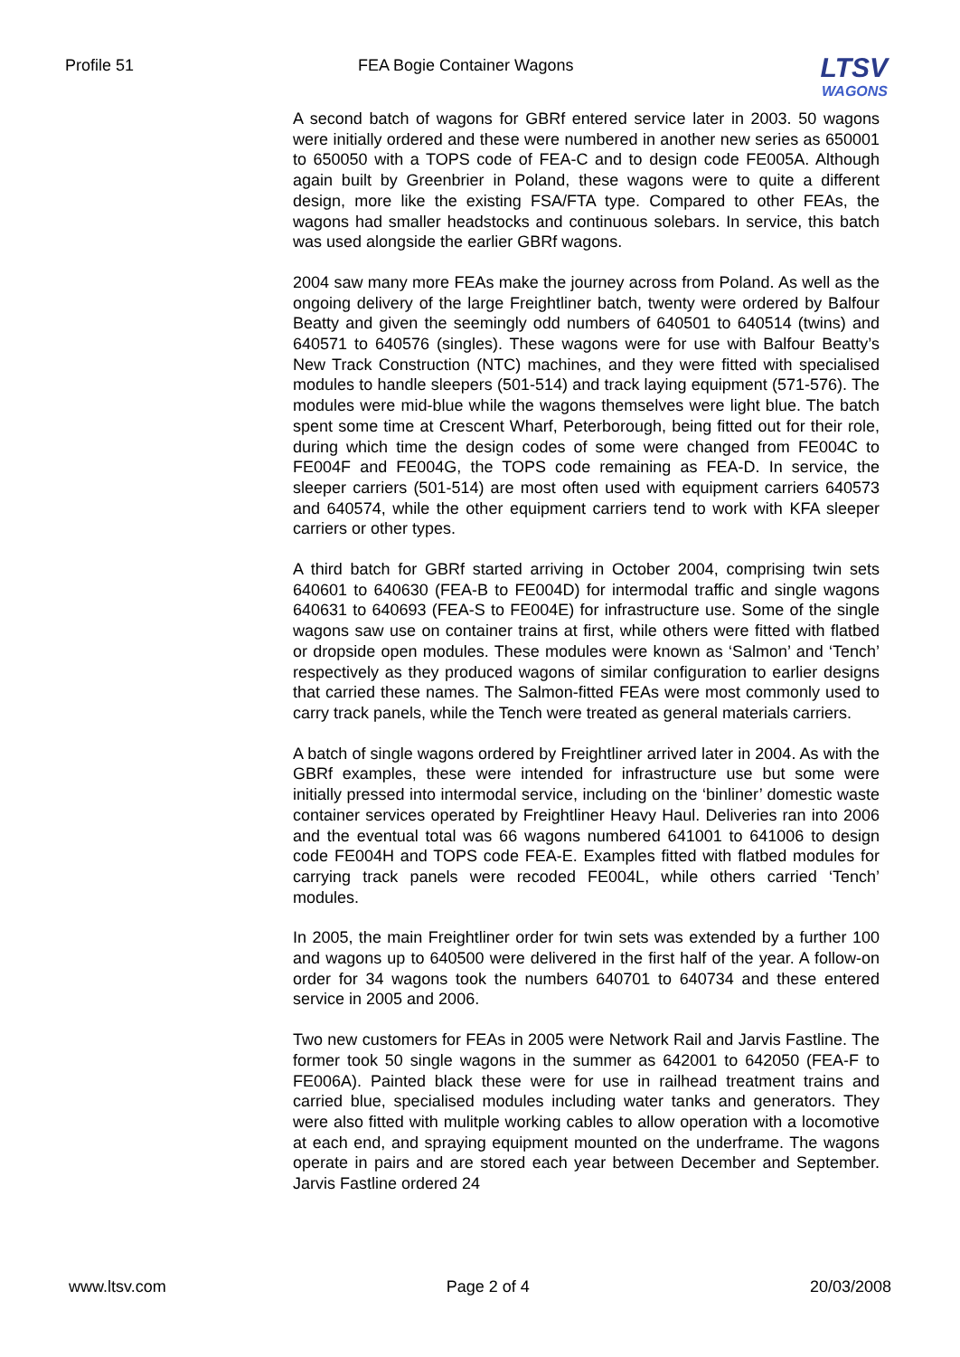Profile 51 FEA Bogie Container Wagons
LTSV
WAGONS
A second batch of wagons for GBRf entered service later in 2003. 50 wagons were initially ordered and these were numbered in another new series as 650001 to 650050 with a TOPS code of FEA-C and to design code FE005A. Although again built by Greenbrier in Poland, these wagons were to quite a different design, more like the existing FSA/FTA type. Compared to other FEAs, the wagons had smaller headstocks and continuous solebars. In service, this batch was used alongside the earlier GBRf wagons.
2004 saw many more FEAs make the journey across from Poland. As well as the ongoing delivery of the large Freightliner batch, twenty were ordered by Balfour Beatty and given the seemingly odd numbers of 640501 to 640514 (twins) and 640571 to 640576 (singles). These wagons were for use with Balfour Beatty’s New Track Construction (NTC) machines, and they were fitted with specialised modules to handle sleepers (501-514) and track laying equipment (571-576). The modules were mid-blue while the wagons themselves were light blue. The batch spent some time at Crescent Wharf, Peterborough, being fitted out for their role, during which time the design codes of some were changed from FE004C to FE004F and FE004G, the TOPS code remaining as FEA-D. In service, the sleeper carriers (501-514) are most often used with equipment carriers 640573 and 640574, while the other equipment carriers tend to work with KFA sleeper carriers or other types.
A third batch for GBRf started arriving in October 2004, comprising twin sets 640601 to 640630 (FEA-B to FE004D) for intermodal traffic and single wagons 640631 to 640693 (FEA-S to FE004E) for infrastructure use. Some of the single wagons saw use on container trains at first, while others were fitted with flatbed or dropside open modules. These modules were known as ‘Salmon’ and ‘Tench’ respectively as they produced wagons of similar configuration to earlier designs that carried these names. The Salmon-fitted FEAs were most commonly used to carry track panels, while the Tench were treated as general materials carriers.
A batch of single wagons ordered by Freightliner arrived later in 2004. As with the GBRf examples, these were intended for infrastructure use but some were initially pressed into intermodal service, including on the ‘binliner’ domestic waste container services operated by Freightliner Heavy Haul. Deliveries ran into 2006 and the eventual total was 66 wagons numbered 641001 to 641006 to design code FE004H and TOPS code FEA-E. Examples fitted with flatbed modules for carrying track panels were recoded FE004L, while others carried ‘Tench’ modules.
In 2005, the main Freightliner order for twin sets was extended by a further 100 and wagons up to 640500 were delivered in the first half of the year. A follow-on order for 34 wagons took the numbers 640701 to 640734 and these entered service in 2005 and 2006.
Two new customers for FEAs in 2005 were Network Rail and Jarvis Fastline. The former took 50 single wagons in the summer as 642001 to 642050 (FEA-F to FE006A). Painted black these were for use in railhead treatment trains and carried blue, specialised modules including water tanks and generators. They were also fitted with mulitple working cables to allow operation with a locomotive at each end, and spraying equipment mounted on the underframe. The wagons operate in pairs and are stored each year between December and September. Jarvis Fastline ordered 24
www.ltsv.com Page 2 of 4 20/03/2008